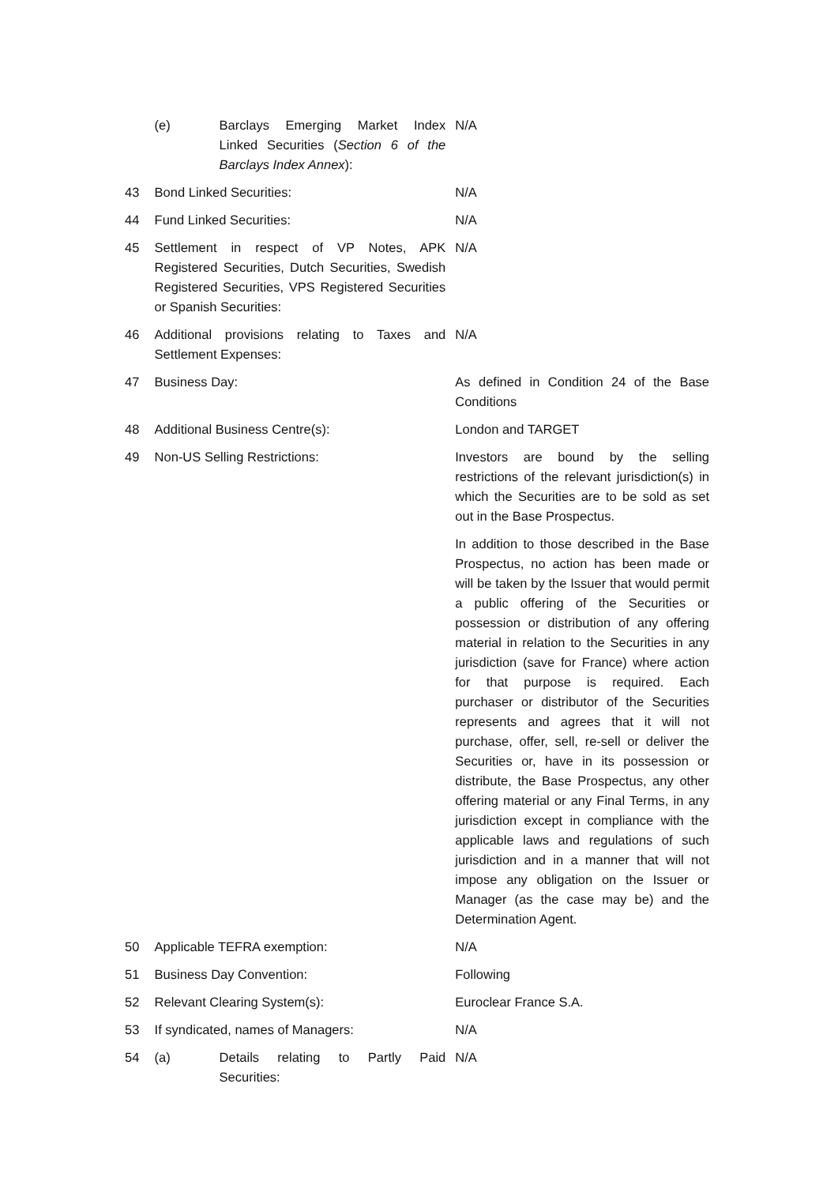| | / (e) / Barclays Emerging Market Index Linked Securities ( Section 6 of the Barclays Index Annex ): / | N/A |
| 43 | Bond Linked Securities: | N/A |
| 44 | Fund Linked Securities: | N/A |
| 45 | Settlement in respect of VP Notes, APK Registered Securities, Dutch Securities, Swedish Registered Securities, VPS Registered Securities or Spanish Securities: | N/A |
| 46 | Additional provisions relating to Taxes and Settlement Expenses: | N/A |
| 47 | Business Day: | As defined in Condition 24 of the Base Conditions |
| 48 | Additional Business Centre(s): | London and TARGET |
| 49 | Non-US Selling Restrictions: | Investors are bound by the selling restrictions of the relevant jurisdiction(s) in which the Securities are to be sold as set out in the Base Prospectus. In addition to those described in the Base Prospectus, no action has been made or will be taken by the Issuer that would permit a public offering of the Securities or possession or distribution of any offering material in relation to the Securities in any jurisdiction (save for France) where action for that purpose is required. Each purchaser or distributor of the Securities represents and agrees that it will not purchase, offer, sell, re-sell or deliver the Securities or, have in its possession or distribute, the Base Prospectus, any other offering material or any Final Terms, in any jurisdiction except in compliance with the applicable laws and regulations of such jurisdiction and in a manner that will not impose any obligation on the Issuer or Manager (as the case may be) and the Determination Agent. |
| 50 | Applicable TEFRA exemption: | N/A |
| 51 | Business Day Convention: | Following |
| 52 | Relevant Clearing System(s): | Euroclear France S.A. |
| 53 | If syndicated, names of Managers: | N/A |
| 54 | / (a) / Details relating to Partly Paid Securities: / | N/A |